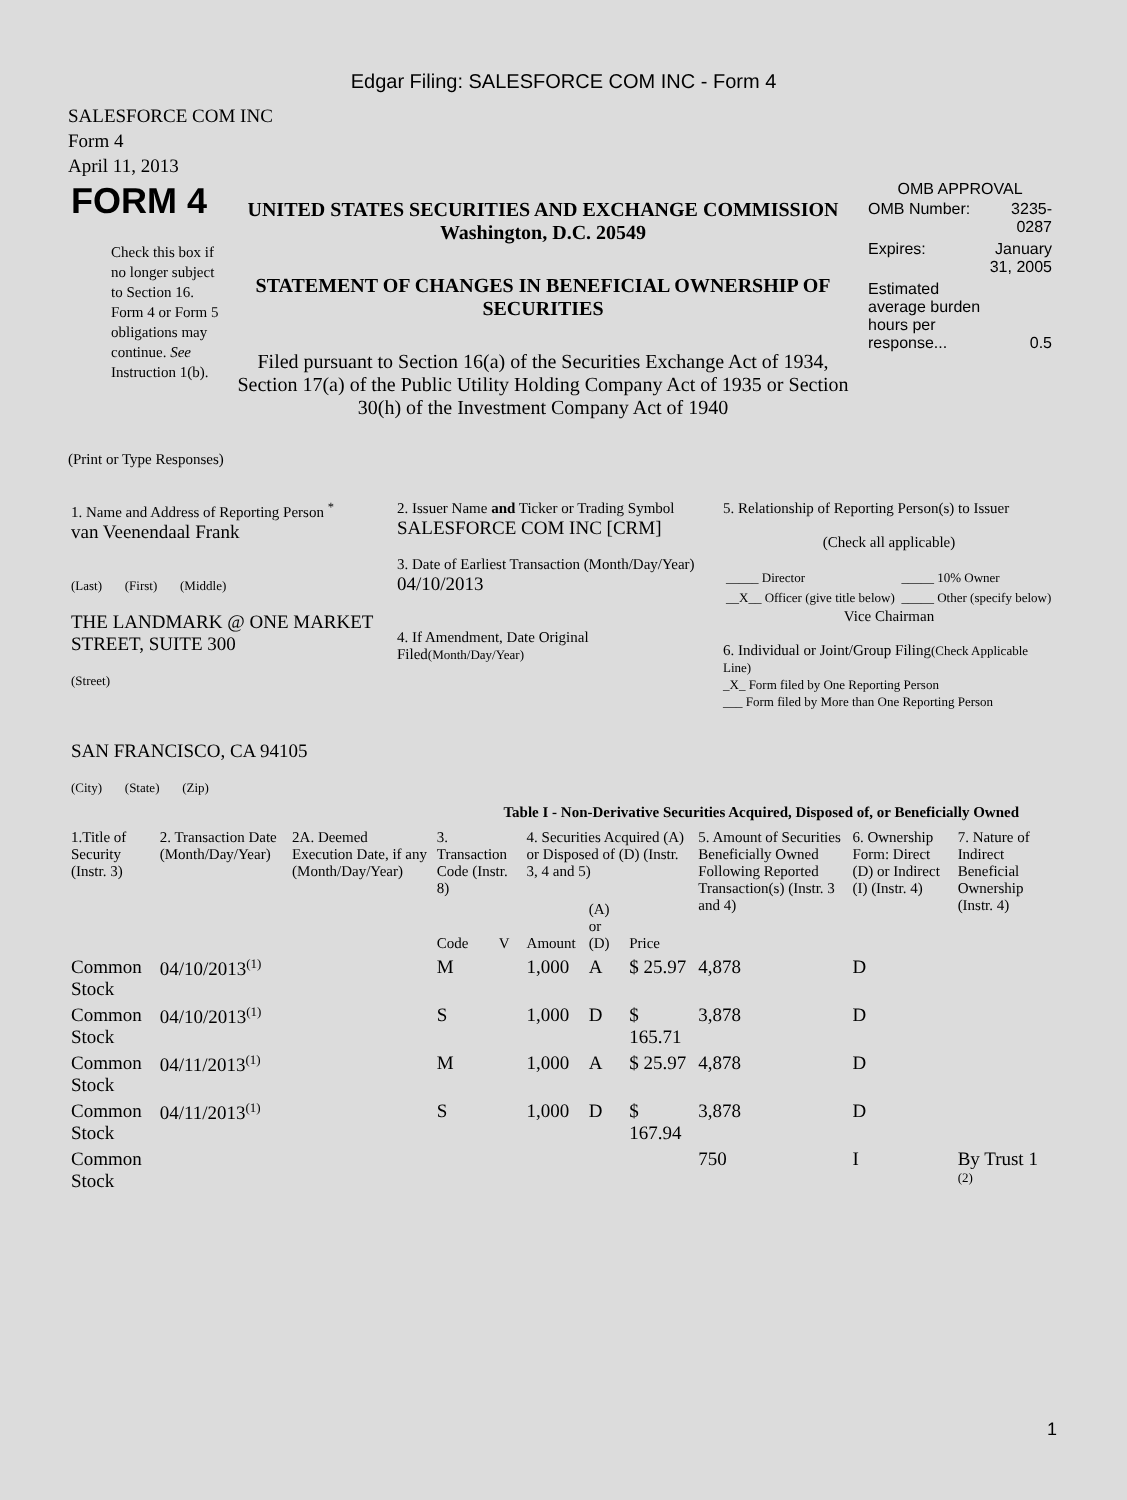Edgar Filing: SALESFORCE COM INC - Form 4
SALESFORCE COM INC
Form 4
April 11, 2013
| FORM 4 Check this box if no longer subject to Section 16. Form 4 or Form 5 obligations may continue. See Instruction 1(b). | UNITED STATES SECURITIES AND EXCHANGE COMMISSION Washington, D.C. 20549 STATEMENT OF CHANGES IN BENEFICIAL OWNERSHIP OF SECURITIES Filed pursuant to Section 16(a) of the Securities Exchange Act of 1934, Section 17(a) of the Public Utility Holding Company Act of 1935 or Section 30(h) of the Investment Company Act of 1940 | OMB APPROVAL / OMB Number: / 3235-0287 / / Expires: / January 31, 2005 / / Estimated average burden hours per response... / 0.5 / |
(Print or Type Responses)
| 1. Name and Address of Reporting Person <sup>*</sup> van Veenendaal Frank (Last) (First) (Middle) THE LANDMARK @ ONE MARKET STREET, SUITE 300 (Street) SAN FRANCISCO, CA 94105 (City) (State) (Zip) | 2. Issuer Name and Ticker or Trading Symbol SALESFORCE COM INC [CRM] 3. Date of Earliest Transaction (Month/Day/Year) 04/10/2013 4. If Amendment, Date Original Filed (Month/Day/Year) | 5. Relationship of Reporting Person(s) to Issuer (Check all applicable) / _____ Director / _____ 10% Owner / / __X__ Officer (give title below) / _____ Other (specify below) / Vice Chairman 6. Individual or Joint/Group Filing (Check Applicable Line) _X_ Form filed by One Reporting Person ___ Form filed by More than One Reporting Person |
Table I - Non-Derivative Securities Acquired, Disposed of, or Beneficially Owned
| 1.Title of Security (Instr. 3) | 2. Transaction Date (Month/Day/Year) | 2A. Deemed Execution Date, if any (Month/Day/Year) | 3. Transaction Code (Instr. 8) | | 4. Securities Acquired (A) or Disposed of (D) (Instr. 3, 4 and 5) | | | 5. Amount of Securities Beneficially Owned Following Reported Transaction(s) (Instr. 3 and 4) | 6. Ownership Form: Direct (D) or Indirect (I) (Instr. 4) | 7. Nature of Indirect Beneficial Ownership (Instr. 4) |
| --- | --- | --- | --- | --- | --- | --- | --- | --- | --- | --- |
| | | | Code | V | Amount | (A) or (D) | Price | | | |
| Common Stock | 04/10/2013<sup>(1)</sup> | | M | | 1,000 | A | $ 25.97 | 4,878 | D | |
| Common Stock | 04/10/2013<sup>(1)</sup> | | S | | 1,000 | D | $ 165.71 | 3,878 | D | |
| Common Stock | 04/11/2013<sup>(1)</sup> | | M | | 1,000 | A | $ 25.97 | 4,878 | D | |
| Common Stock | 04/11/2013<sup>(1)</sup> | | S | | 1,000 | D | $ 167.94 | 3,878 | D | |
| Common Stock | | | | | | | | 750 | I | By Trust 1 <sup>(2)</sup> |
1